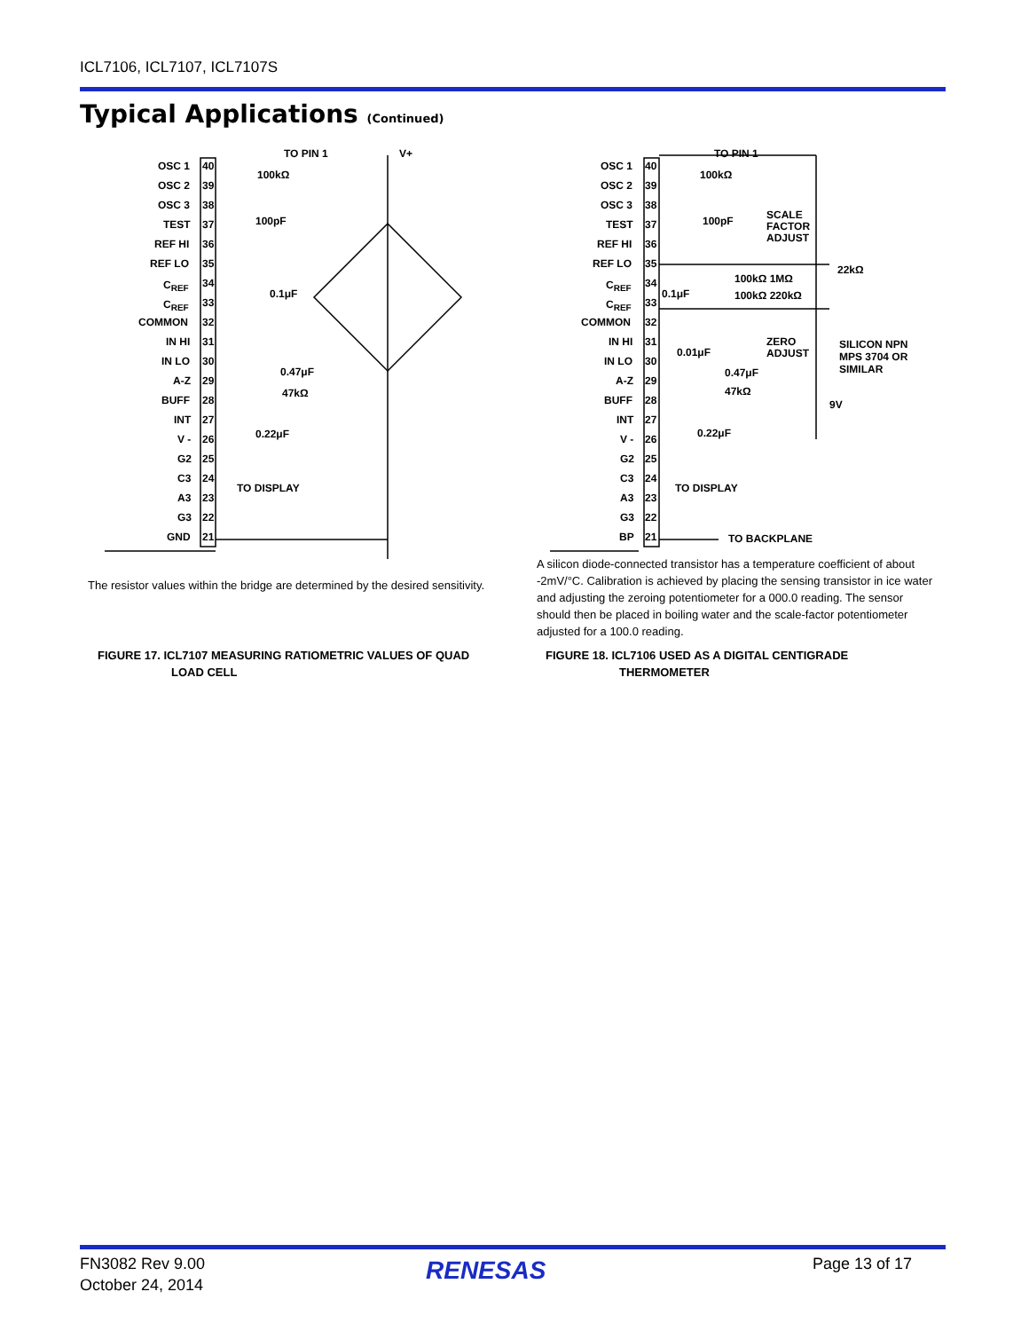ICL7106, ICL7107, ICL7107S
Typical Applications (Continued)
OSC 1
OSC 2
OSC 3
TEST
REF HI
REF LO
C<sub>REF</sub>
C<sub>REF</sub>
COMMON
IN HI
IN LO
A-Z
BUFF
INT
V -
G2
C3
A3
G3
GND
40
39
38
37
36
35
34
33
32
31
30
29
28
27
26
25
24
23
22
21
TO PIN 1 V+
100kΩ
100pF
0.1μF
0.47μF
47kΩ
0.22μF
TO DISPLAY
OSC 1
OSC 2
OSC 3
TEST
REF HI
REF LO
C<sub>REF</sub>
C<sub>REF</sub>
COMMON
IN HI
IN LO
A-Z
BUFF
INT
V -
G2
C3
A3
G3
BP
40
39
38
37
36
35
34
33
32
31
30
29
28
27
26
25
24
23
22
21
TO PIN 1
100kΩ
100pF
SCALE
FACTOR
ADJUST
22kΩ
100kΩ 1MΩ
0.1μF 100kΩ 220kΩ
ZERO
ADJUST
SILICON NPN
MPS 3704 OR
SIMILAR
0.01μF
0.47μF
47kΩ
9V
0.22μF
TO DISPLAY
TO BACKPLANE
The resistor values within the bridge are determined by the desired sensitivity.
FIGURE 17. ICL7107 MEASURING RATIOMETRIC VALUES OF QUAD
LOAD CELL
A silicon diode-connected transistor has a temperature coefficient of about -2mV/°C. Calibration is achieved by placing the sensing transistor in ice water and adjusting the zeroing potentiometer for a 000.0 reading. The sensor should then be placed in boiling water and the scale-factor potentiometer adjusted for a 100.0 reading.
FIGURE 18. ICL7106 USED AS A DIGITAL CENTIGRADE
THERMOMETER
FN3082 Rev 9.00
October 24, 2014
RENESAS Page 13 of 17